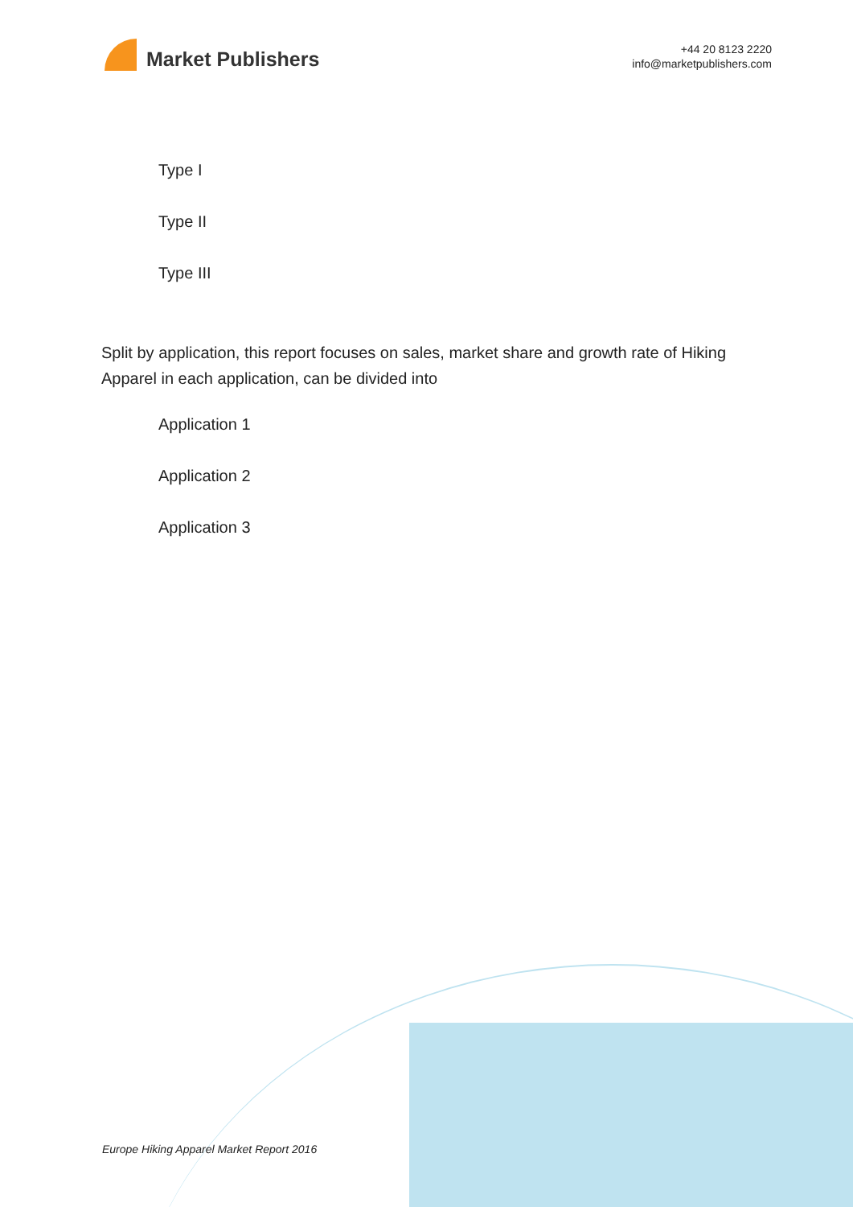Market Publishers
+44 20 8123 2220
info@marketpublishers.com
Type I
Type II
Type III
Split by application, this report focuses on sales, market share and growth rate of Hiking Apparel in each application, can be divided into
Application 1
Application 2
Application 3
Europe Hiking Apparel Market Report 2016